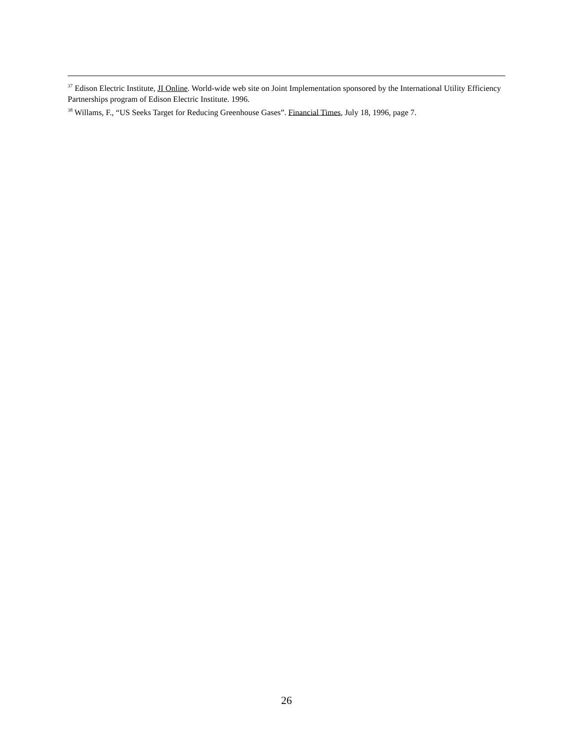<sup>37</sup> Edison Electric Institute, JI Online. World-wide web site on Joint Implementation sponsored by the International Utility Efficiency Partnerships program of Edison Electric Institute. 1996.
<sup>38</sup> Willams, F., “US Seeks Target for Reducing Greenhouse Gases”. Financial Times, July 18, 1996, page 7.
26